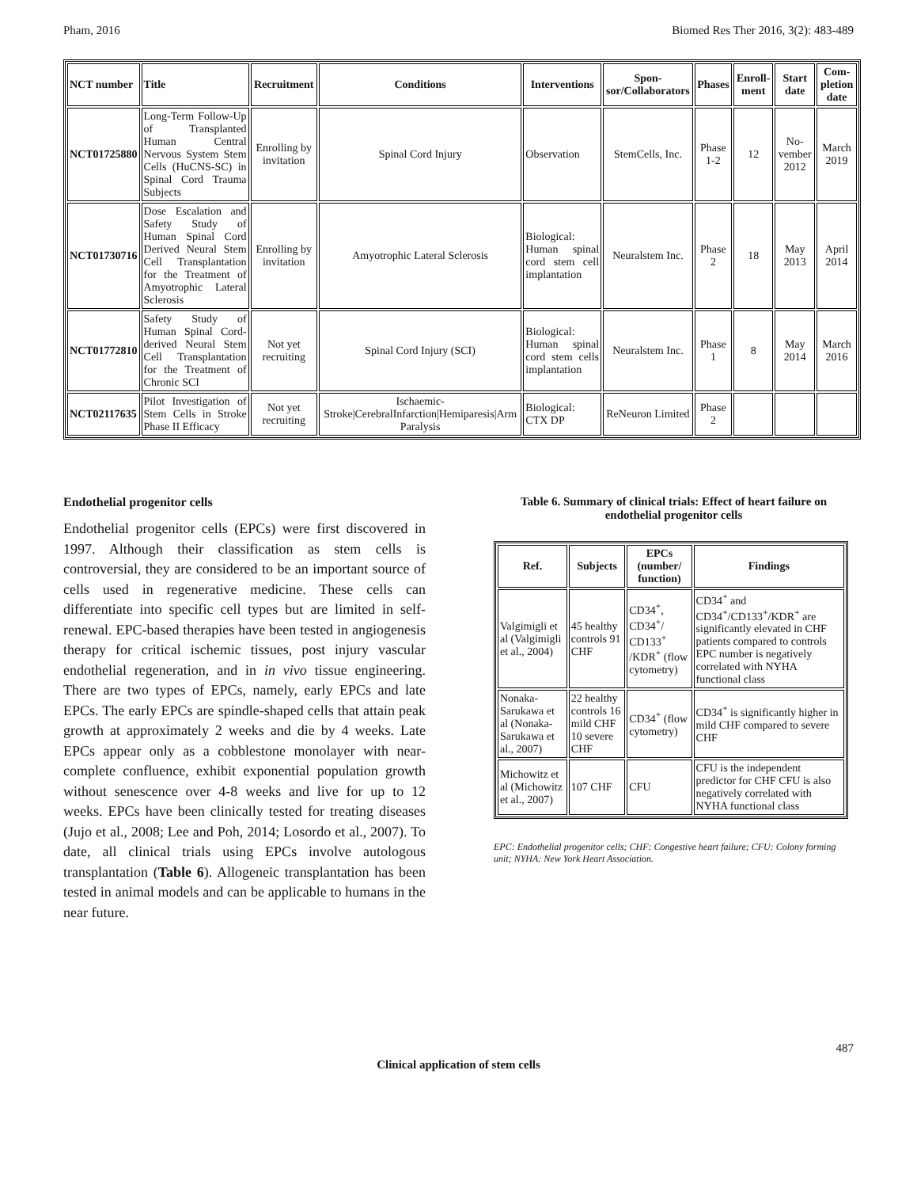Pham, 2016 Biomed Res Ther 2016, 3(2): 483-489
| NCT number | Title | Recruitment | Conditions | Interventions | Spon-sor/Collaborators | Phases | Enroll-ment | Start date | Com-pletion date |
| --- | --- | --- | --- | --- | --- | --- | --- | --- | --- |
| NCT01725880 | Long-Term Follow-Up of Transplanted Human Central Nervous System Stem Cells (HuCNS-SC) in Spinal Cord Trauma Subjects | Enrolling by invitation | Spinal Cord Injury | Observation | StemCells, Inc. | Phase 1-2 | 12 | No-vember 2012 | March 2019 |
| NCT01730716 | Dose Escalation and Safety Study of Human Spinal Cord Derived Neural Stem Cell Transplantation for the Treatment of Amyotrophic Lateral Sclerosis | Enrolling by invitation | Amyotrophic Lateral Sclerosis | Biological: Human spinal cord stem cell implantation | Neuralstem Inc. | Phase 2 | 18 | May 2013 | April 2014 |
| NCT01772810 | Safety Study of Human Spinal Cord-derived Neural Stem Cell Transplantation for the Treatment of Chronic SCI | Not yet recruiting | Spinal Cord Injury (SCI) | Biological: Human spinal cord stem cells implantation | Neuralstem Inc. | Phase 1 | 8 | May 2014 | March 2016 |
| NCT02117635 | Pilot Investigation of Stem Cells in Stroke Phase II Efficacy | Not yet recruiting | Ischaemic-Stroke/CerebralInfarction/Hemiparesis/Arm Paralysis | Biological: CTX DP | ReNeuron Limited | Phase 2 | | | |
Endothelial progenitor cells
Endothelial progenitor cells (EPCs) were first discovered in 1997. Although their classification as stem cells is controversial, they are considered to be an important source of cells used in regenerative medicine. These cells can differentiate into specific cell types but are limited in self-renewal. EPC-based therapies have been tested in angiogenesis therapy for critical ischemic tissues, post injury vascular endothelial regeneration, and in in vivo tissue engineering. There are two types of EPCs, namely, early EPCs and late EPCs. The early EPCs are spindle-shaped cells that attain peak growth at approximately 2 weeks and die by 4 weeks. Late EPCs appear only as a cobblestone monolayer with near-complete confluence, exhibit exponential population growth without senescence over 4-8 weeks and live for up to 12 weeks. EPCs have been clinically tested for treating diseases (Jujo et al., 2008; Lee and Poh, 2014; Losordo et al., 2007). To date, all clinical trials using EPCs involve autologous transplantation (Table 6). Allogeneic transplantation has been tested in animal models and can be applicable to humans in the near future.
Table 6. Summary of clinical trials: Effect of heart failure on endothelial progenitor cells
| Ref. | Subjects | EPCs (number/ function) | Findings |
| --- | --- | --- | --- |
| Valgimigli et al (Valgimigli et al., 2004) | 45 healthy controls 91 CHF | CD34<sup>+</sup>, CD34<sup>+</sup>/ CD133<sup>+</sup> /KDR<sup>+</sup> (flow cytometry) | CD34<sup>+</sup> and CD34<sup>+</sup>/CD133<sup>+</sup>/KDR<sup>+</sup> are significantly elevated in CHF patients compared to controls EPC number is negatively correlated with NYHA functional class |
| Nonaka-Sarukawa et al (Nonaka-Sarukawa et al., 2007) | 22 healthy controls 16 mild CHF 10 severe CHF | CD34<sup>+</sup> (flow cytometry) | CD34<sup>+</sup> is significantly higher in mild CHF compared to severe CHF |
| Michowitz et al (Michowitz et al., 2007) | 107 CHF | CFU | CFU is the independent predictor for CHF CFU is also negatively correlated with NYHA functional class |
EPC: Endothelial progenitor cells; CHF: Congestive heart failure; CFU: Colony forming unit; NYHA: New York Heart Association.
487
Clinical application of stem cells